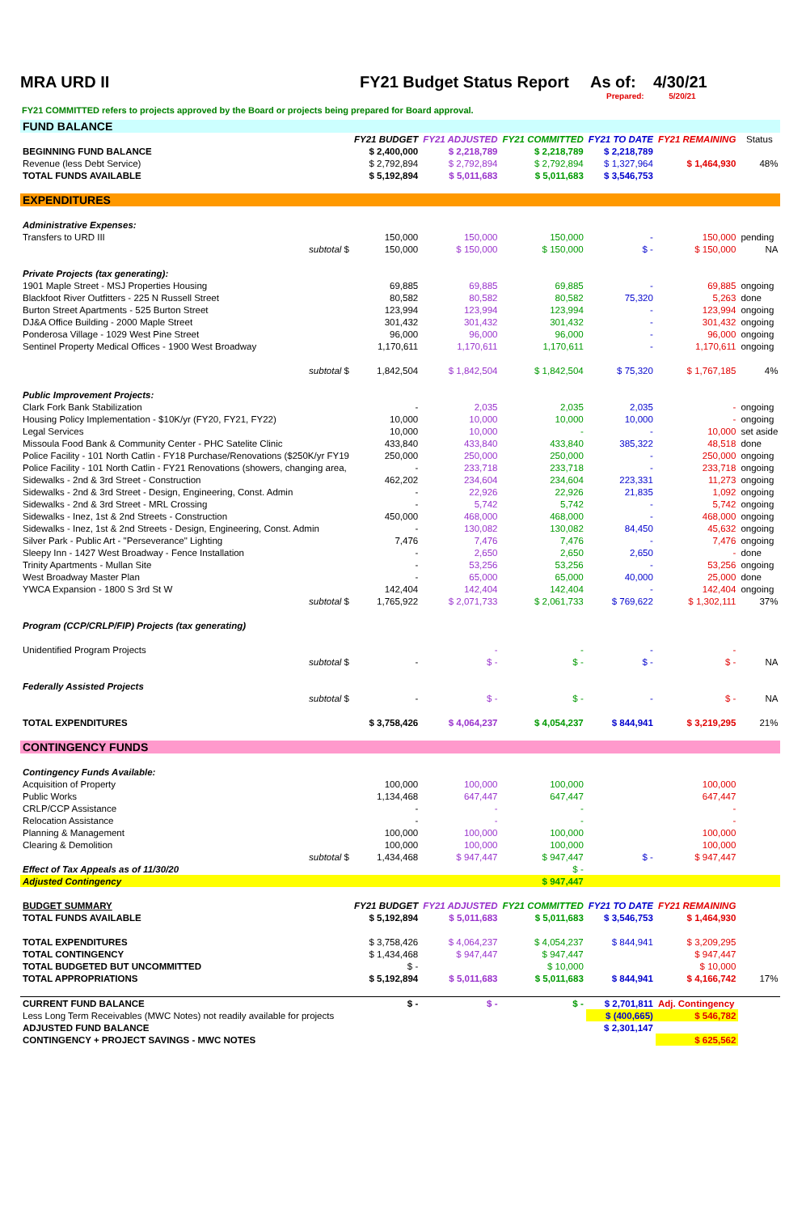MRA URD II FY21 Budget Status Report As of: 4/30/21
Prepared: 5/20/21
FY21 COMMITTED refers to projects approved by the Board or projects being prepared for Board approval.
| FUND BALANCE | | | | | | |
| | FY21 BUDGET | FY21 ADJUSTED | FY21 COMMITTED | FY21 TO DATE | FY21 REMAINING | Status |
| BEGINNING FUND BALANCE | $ 2,400,000 | $ 2,218,789 | $ 2,218,789 | $ 2,218,789 | | |
| Revenue (less Debt Service) | $ 2,792,894 | $ 2,792,894 | $ 2,792,894 | $ 1,327,964 | $ 1,464,930 | 48% |
| TOTAL FUNDS AVAILABLE | $ 5,192,894 | $ 5,011,683 | $ 5,011,683 | $ 3,546,753 | | |
| EXPENDITURES | | | | | | |
| Administrative Expenses: | | | | | | |
| Transfers to URD III | 150,000 | 150,000 | 150,000 | - | 150,000 | pending |
| subtotal $ | 150,000 | $ 150,000 | $ 150,000 | $ - | $ 150,000 | NA |
| Private Projects (tax generating): | | | | | | |
| 1901 Maple Street - MSJ Properties Housing | 69,885 | 69,885 | 69,885 | - | 69,885 | ongoing |
| Blackfoot River Outfitters - 225 N Russell Street | 80,582 | 80,582 | 80,582 | 75,320 | 5,263 | done |
| Burton Street Apartments - 525 Burton Street | 123,994 | 123,994 | 123,994 | - | 123,994 | ongoing |
| DJ&A Office Building - 2000 Maple Street | 301,432 | 301,432 | 301,432 | - | 301,432 | ongoing |
| Ponderosa Village - 1029 West Pine Street | 96,000 | 96,000 | 96,000 | - | 96,000 | ongoing |
| Sentinel Property Medical Offices - 1900 West Broadway | 1,170,611 | 1,170,611 | 1,170,611 | - | 1,170,611 | ongoing |
| subtotal $ | 1,842,504 | $ 1,842,504 | $ 1,842,504 | $ 75,320 | $ 1,767,185 | 4% |
| Public Improvement Projects: | | | | | | |
| Clark Fork Bank Stabilization | - | 2,035 | 2,035 | 2,035 | - | ongoing |
| Housing Policy Implementation - $10K/yr (FY20, FY21, FY22) | 10,000 | 10,000 | 10,000 | 10,000 | - | ongoing |
| Legal Services | 10,000 | 10,000 | - | - | 10,000 | set aside |
| Missoula Food Bank & Community Center - PHC Satelite Clinic | 433,840 | 433,840 | 433,840 | 385,322 | 48,518 | done |
| Police Facility - 101 North Catlin - FY18 Purchase/Renovations ($250K/yr FY19 | 250,000 | 250,000 | 250,000 | - | 250,000 | ongoing |
| Police Facility - 101 North Catlin - FY21 Renovations (showers, changing area, | - | 233,718 | 233,718 | - | 233,718 | ongoing |
| Sidewalks - 2nd & 3rd Street - Construction | 462,202 | 234,604 | 234,604 | 223,331 | 11,273 | ongoing |
| Sidewalks - 2nd & 3rd Street - Design, Engineering, Const. Admin | - | 22,926 | 22,926 | 21,835 | 1,092 | ongoing |
| Sidewalks - 2nd & 3rd Street - MRL Crossing | - | 5,742 | 5,742 | - | 5,742 | ongoing |
| Sidewalks - Inez, 1st & 2nd Streets - Construction | 450,000 | 468,000 | 468,000 | - | 468,000 | ongoing |
| Sidewalks - Inez, 1st & 2nd Streets - Design, Engineering, Const. Admin | - | 130,082 | 130,082 | 84,450 | 45,632 | ongoing |
| Silver Park - Public Art - "Perseverance" Lighting | 7,476 | 7,476 | 7,476 | - | 7,476 | ongoing |
| Sleepy Inn - 1427 West Broadway - Fence Installation | - | 2,650 | 2,650 | 2,650 | - | done |
| Trinity Apartments - Mullan Site | - | 53,256 | 53,256 | - | 53,256 | ongoing |
| West Broadway Master Plan | - | 65,000 | 65,000 | 40,000 | 25,000 | done |
| YWCA Expansion - 1800 S 3rd St W | 142,404 | 142,404 | 142,404 | - | 142,404 | ongoing |
| subtotal $ | 1,765,922 | $ 2,071,733 | $ 2,061,733 | $ 769,622 | $ 1,302,111 | 37% |
| Program (CCP/CRLP/FIP) Projects (tax generating) | | | | | | |
| Unidentified Program Projects | | - | - | - | - | |
| subtotal $ | - | $ - | $ - | $ - | $ - | NA |
| Federally Assisted Projects | | | | | | |
| subtotal $ | - | $ - | $ - | - | $ - | NA |
| TOTAL EXPENDITURES | $ 3,758,426 | $ 4,064,237 | $ 4,054,237 | $ 844,941 | $ 3,219,295 | 21% |
| CONTINGENCY FUNDS | | | | | | |
| Contingency Funds Available: | | | | | | |
| Acquisition of Property | 100,000 | 100,000 | 100,000 | | 100,000 | |
| Public Works | 1,134,468 | 647,447 | 647,447 | | 647,447 | |
| CRLP/CCP Assistance | - | - | - | | - | |
| Relocation Assistance | - | - | - | | - | |
| Planning & Management | 100,000 | 100,000 | 100,000 | | 100,000 | |
| Clearing & Demolition | 100,000 | 100,000 | 100,000 | | 100,000 | |
| subtotal $ | 1,434,468 | $ 947,447 | $ 947,447 | $ - | $ 947,447 | |
| Effect of Tax Appeals as of 11/30/20 | | | $ - | | | |
| Adjusted Contingency | | | $ 947,447 | | | |
| BUDGET SUMMARY | FY21 BUDGET | FY21 ADJUSTED | FY21 COMMITTED | FY21 TO DATE | FY21 REMAINING | |
| TOTAL FUNDS AVAILABLE | $ 5,192,894 | $ 5,011,683 | $ 5,011,683 | $ 3,546,753 | $ 1,464,930 | |
| TOTAL EXPENDITURES | $ 3,758,426 | $ 4,064,237 | $ 4,054,237 | $ 844,941 | $ 3,209,295 | |
| TOTAL CONTINGENCY | $ 1,434,468 | $ 947,447 | $ 947,447 | | $ 947,447 | |
| TOTAL BUDGETED BUT UNCOMMITTED | $ - | | $ 10,000 | | $ 10,000 | |
| TOTAL APPROPRIATIONS | $ 5,192,894 | $ 5,011,683 | $ 5,011,683 | $ 844,941 | $ 4,166,742 | 17% |
| CURRENT FUND BALANCE | $ - | $ - | $ - | $ 2,701,811 | Adj. Contingency | |
| Less Long Term Receivables (MWC Notes) not readily available for projects | | | | $ (400,665) | $ 546,782 | |
| ADJUSTED FUND BALANCE | | | | $ 2,301,147 | | |
| CONTINGENCY + PROJECT SAVINGS - MWC NOTES | | | | | $ 625,562 | |